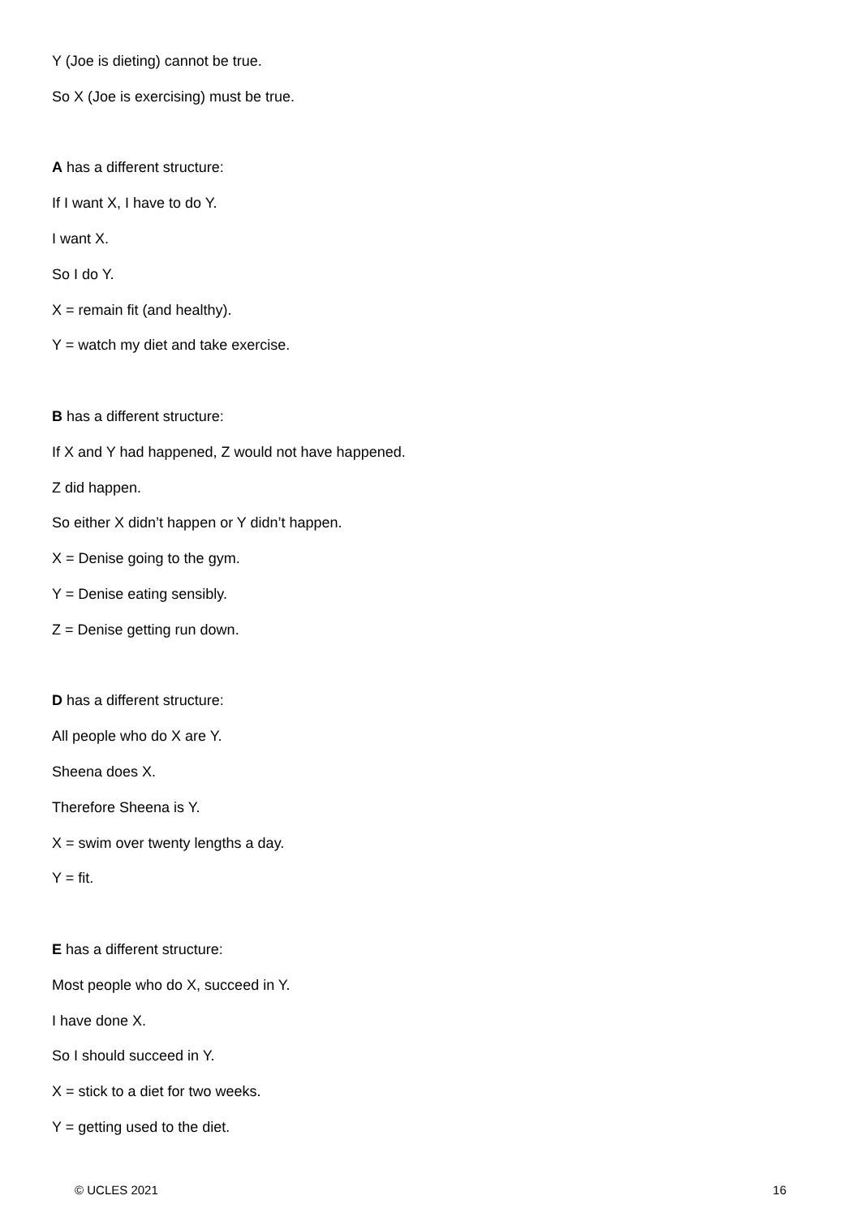Y (Joe is dieting) cannot be true.
So X (Joe is exercising) must be true.
A has a different structure:
If I want X, I have to do Y.
I want X.
So I do Y.
X = remain fit (and healthy).
Y = watch my diet and take exercise.
B has a different structure:
If X and Y had happened, Z would not have happened.
Z did happen.
So either X didn’t happen or Y didn’t happen.
X = Denise going to the gym.
Y = Denise eating sensibly.
Z = Denise getting run down.
D has a different structure:
All people who do X are Y.
Sheena does X.
Therefore Sheena is Y.
X = swim over twenty lengths a day.
Y = fit.
E has a different structure:
Most people who do X, succeed in Y.
I have done X.
So I should succeed in Y.
X = stick to a diet for two weeks.
Y = getting used to the diet.
© UCLES 2021 16